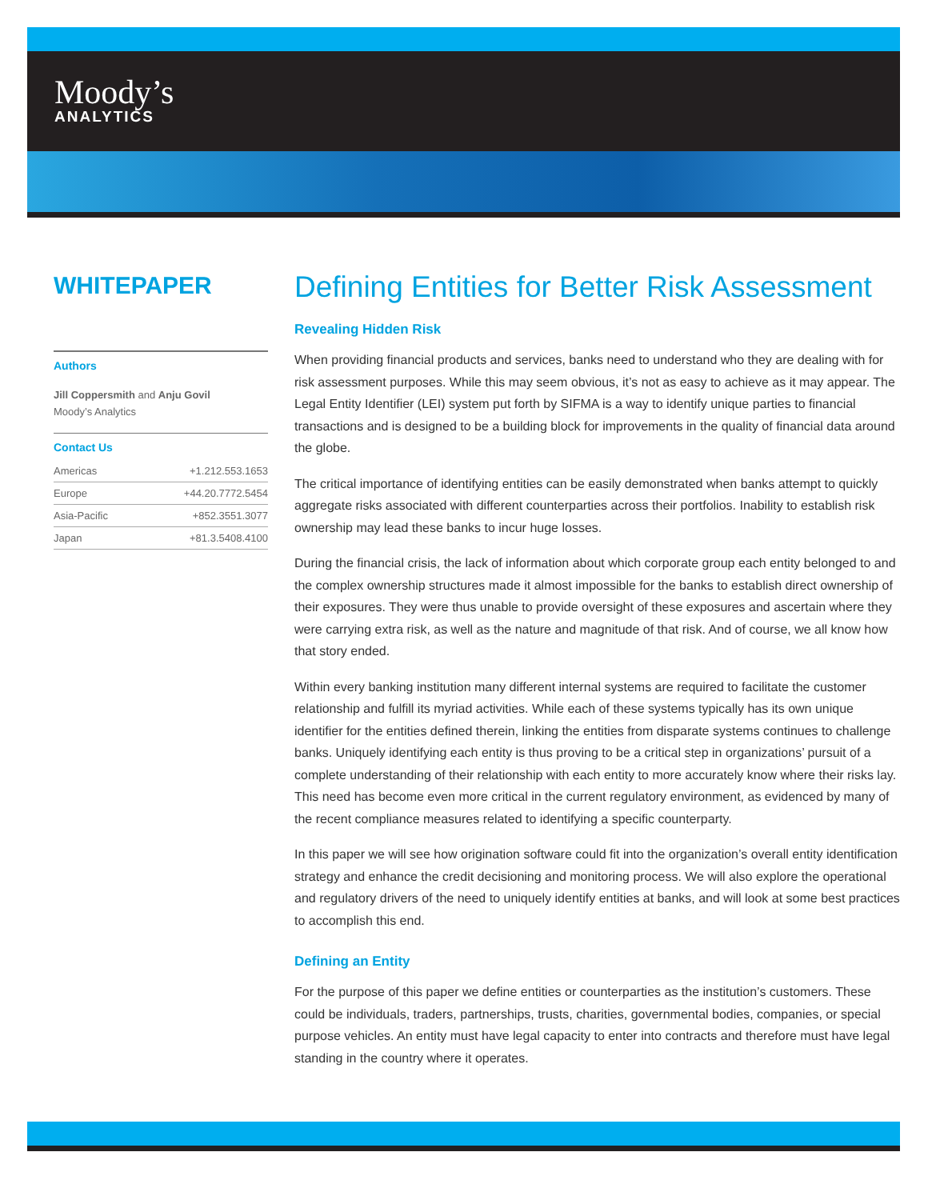Moody’s
ANALYTICS
WHITEPAPER
Authors
Jill Coppersmith and Anju Govil
Moody’s Analytics
Contact Us
| Americas | +1.212.553.1653 |
| Europe | +44.20.7772.5454 |
| Asia-Pacific | +852.3551.3077 |
| Japan | +81.3.5408.4100 |
Defining Entities for Better Risk Assessment
Revealing Hidden Risk
When providing financial products and services, banks need to understand who they are dealing with for risk assessment purposes. While this may seem obvious, it’s not as easy to achieve as it may appear. The Legal Entity Identifier (LEI) system put forth by SIFMA is a way to identify unique parties to financial transactions and is designed to be a building block for improvements in the quality of financial data around the globe.
The critical importance of identifying entities can be easily demonstrated when banks attempt to quickly aggregate risks associated with different counterparties across their portfolios. Inability to establish risk ownership may lead these banks to incur huge losses.
During the financial crisis, the lack of information about which corporate group each entity belonged to and the complex ownership structures made it almost impossible for the banks to establish direct ownership of their exposures. They were thus unable to provide oversight of these exposures and ascertain where they were carrying extra risk, as well as the nature and magnitude of that risk. And of course, we all know how that story ended.
Within every banking institution many different internal systems are required to facilitate the customer relationship and fulfill its myriad activities. While each of these systems typically has its own unique identifier for the entities defined therein, linking the entities from disparate systems continues to challenge banks. Uniquely identifying each entity is thus proving to be a critical step in organizations’ pursuit of a complete understanding of their relationship with each entity to more accurately know where their risks lay. This need has become even more critical in the current regulatory environment, as evidenced by many of the recent compliance measures related to identifying a specific counterparty.
In this paper we will see how origination software could fit into the organization’s overall entity identification strategy and enhance the credit decisioning and monitoring process. We will also explore the operational and regulatory drivers of the need to uniquely identify entities at banks, and will look at some best practices to accomplish this end.
Defining an Entity
For the purpose of this paper we define entities or counterparties as the institution’s customers. These could be individuals, traders, partnerships, trusts, charities, governmental bodies, companies, or special purpose vehicles. An entity must have legal capacity to enter into contracts and therefore must have legal standing in the country where it operates.